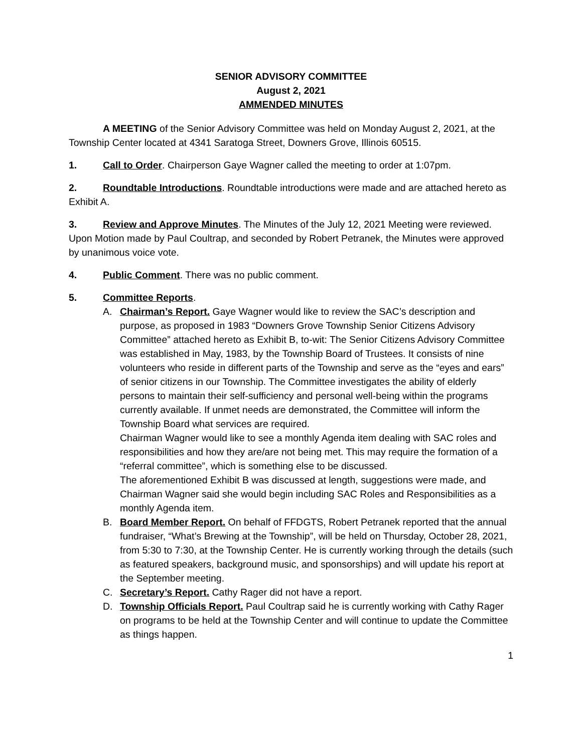SENIOR ADVISORY COMMITTEE
August 2, 2021
AMMENDED MINUTES
A MEETING of the Senior Advisory Committee was held on Monday August 2, 2021, at the Township Center located at 4341 Saratoga Street, Downers Grove, Illinois 60515.
1. Call to Order. Chairperson Gaye Wagner called the meeting to order at 1:07pm.
2. Roundtable Introductions. Roundtable introductions were made and are attached hereto as Exhibit A.
3. Review and Approve Minutes. The Minutes of the July 12, 2021 Meeting were reviewed. Upon Motion made by Paul Coultrap, and seconded by Robert Petranek, the Minutes were approved by unanimous voice vote.
4. Public Comment. There was no public comment.
5. Committee Reports.
A. Chairman’s Report. Gaye Wagner would like to review the SAC’s description and purpose, as proposed in 1983 “Downers Grove Township Senior Citizens Advisory Committee” attached hereto as Exhibit B, to-wit: The Senior Citizens Advisory Committee was established in May, 1983, by the Township Board of Trustees. It consists of nine volunteers who reside in different parts of the Township and serve as the “eyes and ears” of senior citizens in our Township. The Committee investigates the ability of elderly persons to maintain their self-sufficiency and personal well-being within the programs currently available. If unmet needs are demonstrated, the Committee will inform the Township Board what services are required.
Chairman Wagner would like to see a monthly Agenda item dealing with SAC roles and responsibilities and how they are/are not being met. This may require the formation of a “referral committee”, which is something else to be discussed.
The aforementioned Exhibit B was discussed at length, suggestions were made, and Chairman Wagner said she would begin including SAC Roles and Responsibilities as a monthly Agenda item.
B. Board Member Report. On behalf of FFDGTS, Robert Petranek reported that the annual fundraiser, “What’s Brewing at the Township”, will be held on Thursday, October 28, 2021, from 5:30 to 7:30, at the Township Center. He is currently working through the details (such as featured speakers, background music, and sponsorships) and will update his report at the September meeting.
C. Secretary’s Report. Cathy Rager did not have a report.
D. Township Officials Report. Paul Coultrap said he is currently working with Cathy Rager on programs to be held at the Township Center and will continue to update the Committee as things happen.
1